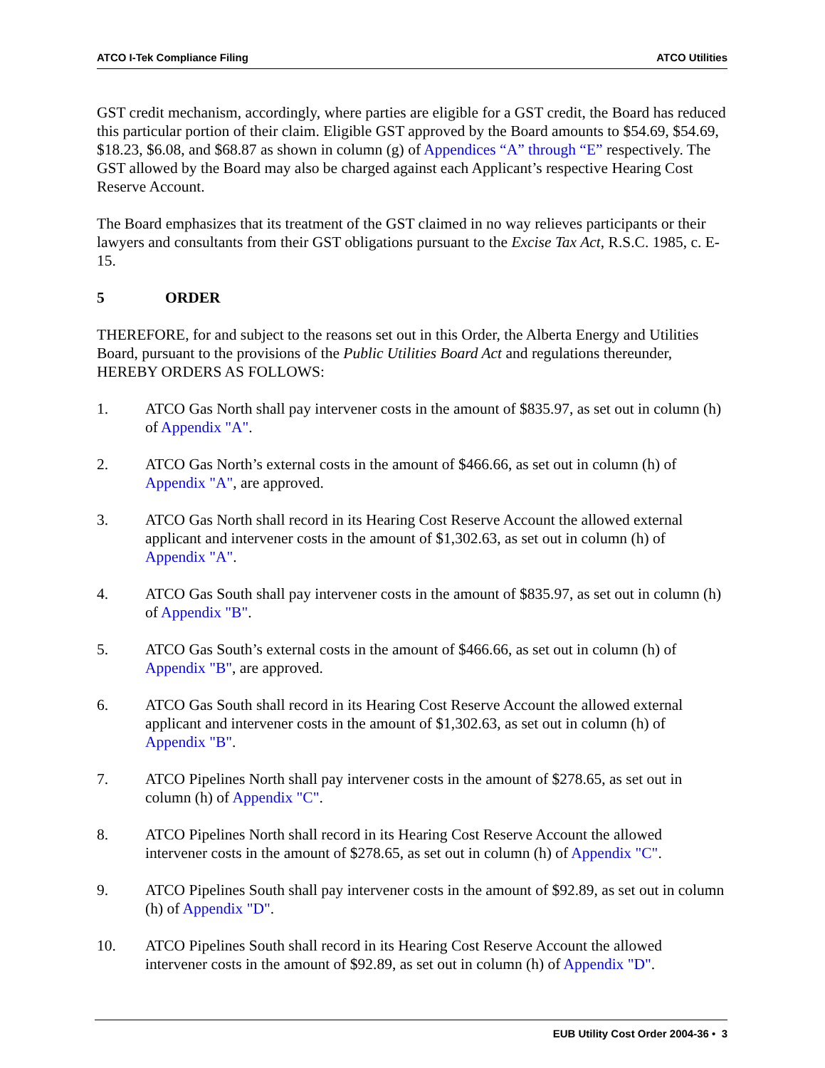ATCO I-Tek Compliance Filing ATCO Utilities
GST credit mechanism, accordingly, where parties are eligible for a GST credit, the Board has reduced this particular portion of their claim. Eligible GST approved by the Board amounts to $54.69, $54.69, $18.23, $6.08, and $68.87 as shown in column (g) of Appendices “A” through “E” respectively. The GST allowed by the Board may also be charged against each Applicant’s respective Hearing Cost Reserve Account.
The Board emphasizes that its treatment of the GST claimed in no way relieves participants or their lawyers and consultants from their GST obligations pursuant to the Excise Tax Act, R.S.C. 1985, c. E-15.
5 ORDER
THEREFORE, for and subject to the reasons set out in this Order, the Alberta Energy and Utilities Board, pursuant to the provisions of the Public Utilities Board Act and regulations thereunder, HEREBY ORDERS AS FOLLOWS:
1. ATCO Gas North shall pay intervener costs in the amount of $835.97, as set out in column (h) of Appendix "A".
2. ATCO Gas North’s external costs in the amount of $466.66, as set out in column (h) of Appendix "A", are approved.
3. ATCO Gas North shall record in its Hearing Cost Reserve Account the allowed external applicant and intervener costs in the amount of $1,302.63, as set out in column (h) of Appendix "A".
4. ATCO Gas South shall pay intervener costs in the amount of $835.97, as set out in column (h) of Appendix "B".
5. ATCO Gas South’s external costs in the amount of $466.66, as set out in column (h) of Appendix "B", are approved.
6. ATCO Gas South shall record in its Hearing Cost Reserve Account the allowed external applicant and intervener costs in the amount of $1,302.63, as set out in column (h) of Appendix "B".
7. ATCO Pipelines North shall pay intervener costs in the amount of $278.65, as set out in column (h) of Appendix "C".
8. ATCO Pipelines North shall record in its Hearing Cost Reserve Account the allowed intervener costs in the amount of $278.65, as set out in column (h) of Appendix "C".
9. ATCO Pipelines South shall pay intervener costs in the amount of $92.89, as set out in column (h) of Appendix "D".
10. ATCO Pipelines South shall record in its Hearing Cost Reserve Account the allowed intervener costs in the amount of $92.89, as set out in column (h) of Appendix "D".
EUB Utility Cost Order 2004-36 • 3